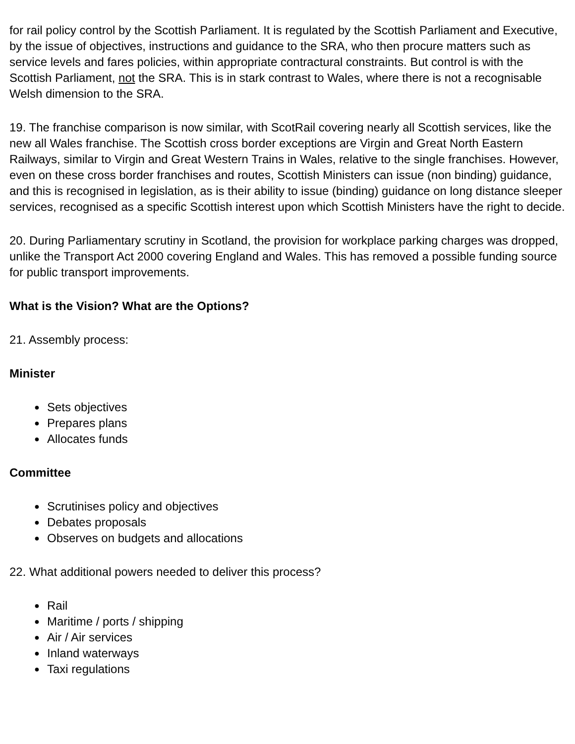for rail policy control by the Scottish Parliament. It is regulated by the Scottish Parliament and Executive, by the issue of objectives, instructions and guidance to the SRA, who then procure matters such as service levels and fares policies, within appropriate contractural constraints. But control is with the Scottish Parliament, not the SRA. This is in stark contrast to Wales, where there is not a recognisable Welsh dimension to the SRA.
19. The franchise comparison is now similar, with ScotRail covering nearly all Scottish services, like the new all Wales franchise. The Scottish cross border exceptions are Virgin and Great North Eastern Railways, similar to Virgin and Great Western Trains in Wales, relative to the single franchises. However, even on these cross border franchises and routes, Scottish Ministers can issue (non binding) guidance, and this is recognised in legislation, as is their ability to issue (binding) guidance on long distance sleeper services, recognised as a specific Scottish interest upon which Scottish Ministers have the right to decide.
20. During Parliamentary scrutiny in Scotland, the provision for workplace parking charges was dropped, unlike the Transport Act 2000 covering England and Wales. This has removed a possible funding source for public transport improvements.
What is the Vision? What are the Options?
21. Assembly process:
Minister
● Sets objectives
● Prepares plans
● Allocates funds
Committee
● Scrutinises policy and objectives
● Debates proposals
● Observes on budgets and allocations
22. What additional powers needed to deliver this process?
● Rail
● Maritime / ports / shipping
● Air / Air services
● Inland waterways
● Taxi regulations